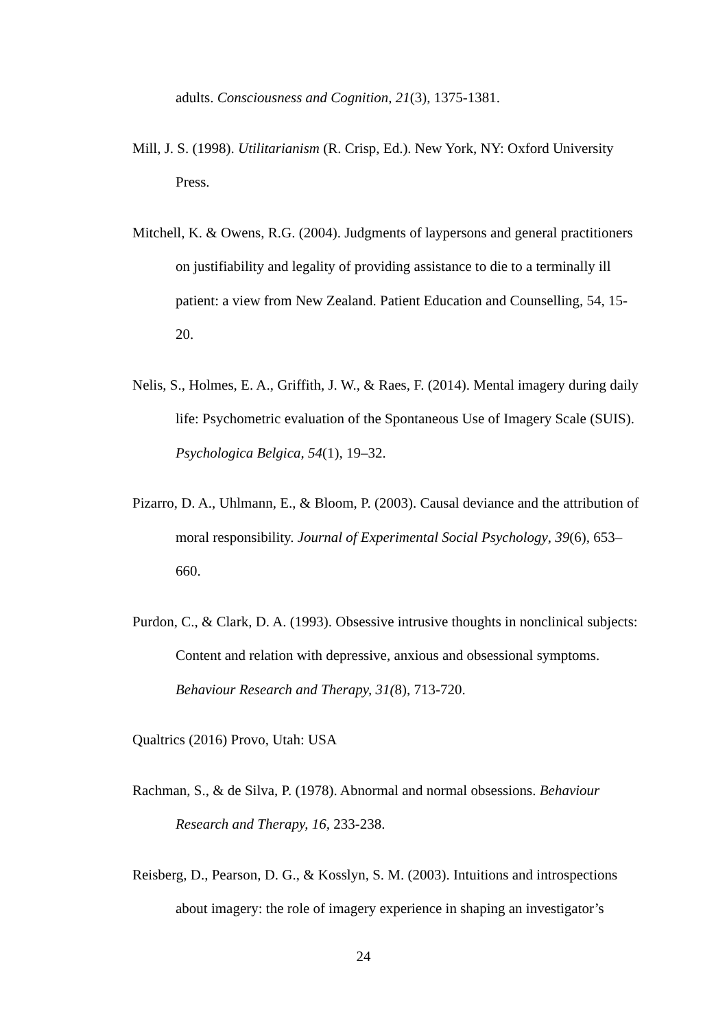adults. Consciousness and Cognition, 21(3), 1375-1381.
Mill, J. S. (1998). Utilitarianism (R. Crisp, Ed.). New York, NY: Oxford University Press.
Mitchell, K. & Owens, R.G. (2004). Judgments of laypersons and general practitioners on justifiability and legality of providing assistance to die to a terminally ill patient: a view from New Zealand. Patient Education and Counselling, 54, 15-20.
Nelis, S., Holmes, E. A., Griffith, J. W., & Raes, F. (2014). Mental imagery during daily life: Psychometric evaluation of the Spontaneous Use of Imagery Scale (SUIS). Psychologica Belgica, 54(1), 19–32.
Pizarro, D. A., Uhlmann, E., & Bloom, P. (2003). Causal deviance and the attribution of moral responsibility. Journal of Experimental Social Psychology, 39(6), 653–660.
Purdon, C., & Clark, D. A. (1993). Obsessive intrusive thoughts in nonclinical subjects: Content and relation with depressive, anxious and obsessional symptoms. Behaviour Research and Therapy, 31(8), 713-720.
Qualtrics (2016) Provo, Utah: USA
Rachman, S., & de Silva, P. (1978). Abnormal and normal obsessions. Behaviour Research and Therapy, 16, 233-238.
Reisberg, D., Pearson, D. G., & Kosslyn, S. M. (2003). Intuitions and introspections about imagery: the role of imagery experience in shaping an investigator’s
24